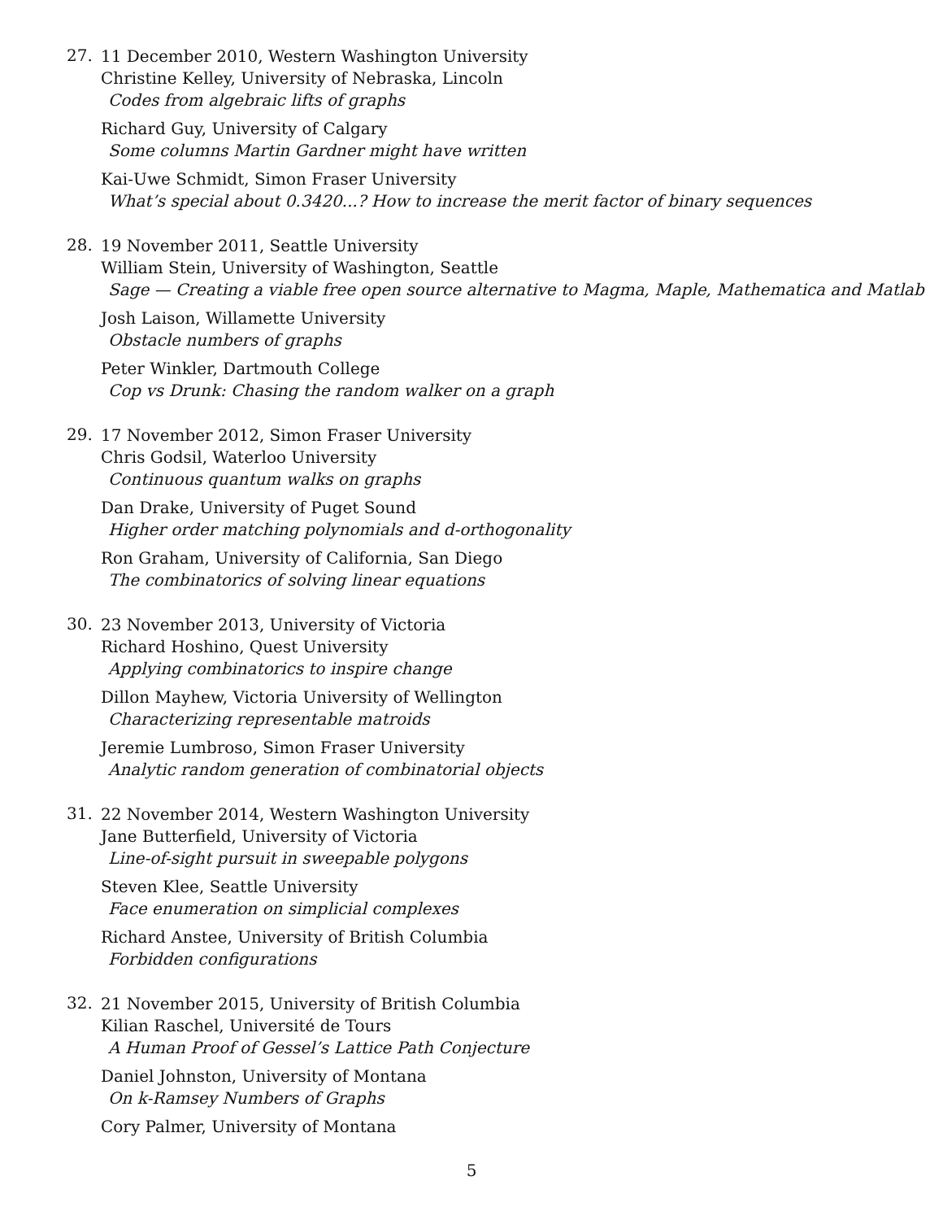27.
11 December 2010, Western Washington University
Christine Kelley, University of Nebraska, Lincoln
Codes from algebraic lifts of graphs
Richard Guy, University of Calgary
Some columns Martin Gardner might have written
Kai-Uwe Schmidt, Simon Fraser University
What’s special about 0.3420...? How to increase the merit factor of binary sequences
28.
19 November 2011, Seattle University
William Stein, University of Washington, Seattle
Sage — Creating a viable free open source alternative to Magma, Maple, Mathematica and Matlab
Josh Laison, Willamette University
Obstacle numbers of graphs
Peter Winkler, Dartmouth College
Cop vs Drunk: Chasing the random walker on a graph
29.
17 November 2012, Simon Fraser University
Chris Godsil, Waterloo University
Continuous quantum walks on graphs
Dan Drake, University of Puget Sound
Higher order matching polynomials and d-orthogonality
Ron Graham, University of California, San Diego
The combinatorics of solving linear equations
30.
23 November 2013, University of Victoria
Richard Hoshino, Quest University
Applying combinatorics to inspire change
Dillon Mayhew, Victoria University of Wellington
Characterizing representable matroids
Jeremie Lumbroso, Simon Fraser University
Analytic random generation of combinatorial objects
31.
22 November 2014, Western Washington University
Jane Butterfield, University of Victoria
Line-of-sight pursuit in sweepable polygons
Steven Klee, Seattle University
Face enumeration on simplicial complexes
Richard Anstee, University of British Columbia
Forbidden configurations
32.
21 November 2015, University of British Columbia
Kilian Raschel, Université de Tours
A Human Proof of Gessel’s Lattice Path Conjecture
Daniel Johnston, University of Montana
On k-Ramsey Numbers of Graphs
Cory Palmer, University of Montana
5